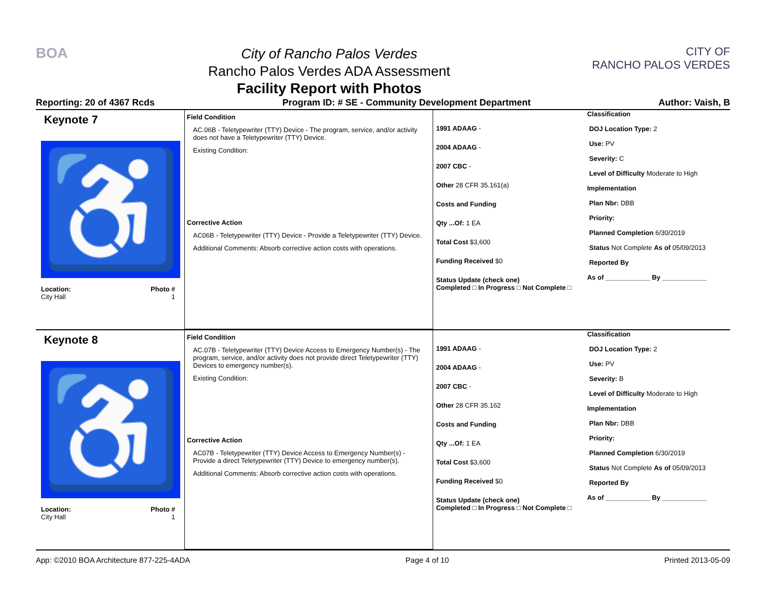BOA
City of Rancho Palos Verdes
Rancho Palos Verdes ADA Assessment
Facility Report with Photos
CITY OF
RANCHO PALOS VERDES
Reporting: 20 of 4367 Rcds Program ID: # SE - Community Development Department Author: Vaish, B
Keynote 7
♿
Location: Photo #
City Hall 1
Field Condition
AC.06B - Teletypewriter (TTY) Device - The program, service, and/or activity does not have a Teletypewriter (TTY) Device.
Existing Condition:
Corrective Action
AC06B - Teletypewriter (TTY) Device - Provide a Teletypewriter (TTY) Device.
Additional Comments: Absorb corrective action costs with operations.
1991 ADAAG -
2004 ADAAG -
2007 CBC -
Other 28 CFR 35.161(a)
Costs and Funding
Qty ...Of: 1 EA
Total Cost $3,600
Funding Received $0
Status Update (check one)
Completed □ In Progress □ Not Complete □
Classification
DOJ Location Type: 2
Use: PV
Severity: C
Level of Difficulty Moderate to High
Implementation
Plan Nbr: DBB
Priority:
Planned Completion 6/30/2019
Status Not Complete As of 05/09/2013
Reported By
As of ____________ By ____________
Keynote 8
♿
Location: Photo #
City Hall 1
Field Condition
AC.07B - Teletypewriter (TTY) Device Access to Emergency Number(s) - The program, service, and/or activity does not provide direct Teletypewriter (TTY) Devices to emergency number(s).
Existing Condition:
Corrective Action
AC07B - Teletypewriter (TTY) Device Access to Emergency Number(s) - Provide a direct Teletypewriter (TTY) Device to emergency number(s).
Additional Comments: Absorb corrective action costs with operations.
1991 ADAAG -
2004 ADAAG -
2007 CBC -
Other 28 CFR 35.162
Costs and Funding
Qty ...Of: 1 EA
Total Cost $3,600
Funding Received $0
Status Update (check one)
Completed □ In Progress □ Not Complete □
Classification
DOJ Location Type: 2
Use: PV
Severity: B
Level of Difficulty Moderate to High
Implementation
Plan Nbr: DBB
Priority:
Planned Completion 6/30/2019
Status Not Complete As of 05/09/2013
Reported By
As of ____________ By ____________
App: ©2010 BOA Architecture 877-225-4ADA Page 4 of 10 Printed 2013-05-09